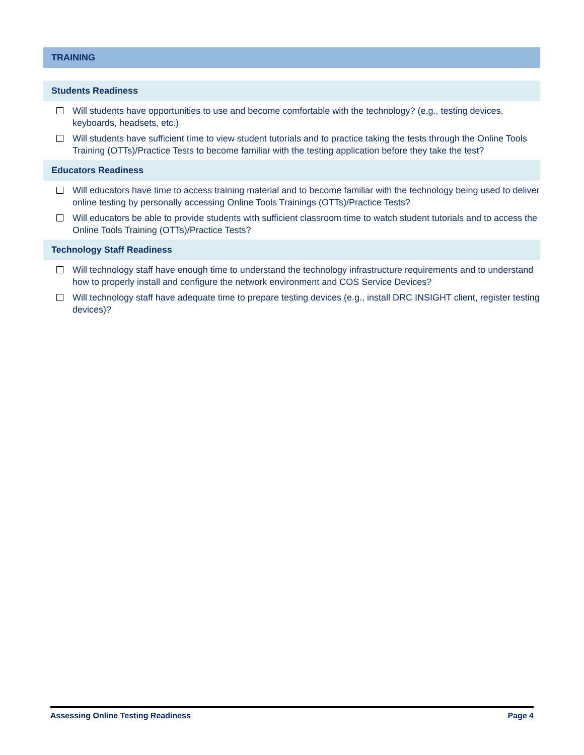TRAINING
Students Readiness
Will students have opportunities to use and become comfortable with the technology? (e.g., testing devices, keyboards, headsets, etc.)
Will students have sufficient time to view student tutorials and to practice taking the tests through the Online Tools Training (OTTs)/Practice Tests to become familiar with the testing application before they take the test?
Educators Readiness
Will educators have time to access training material and to become familiar with the technology being used to deliver online testing by personally accessing Online Tools Trainings (OTTs)/Practice Tests?
Will educators be able to provide students with sufficient classroom time to watch student tutorials and to access the Online Tools Training (OTTs)/Practice Tests?
Technology Staff Readiness
Will technology staff have enough time to understand the technology infrastructure requirements and to understand how to properly install and configure the network environment and COS Service Devices?
Will technology staff have adequate time to prepare testing devices (e.g., install DRC INSIGHT client, register testing devices)?
Assessing Online Testing Readiness Page 4